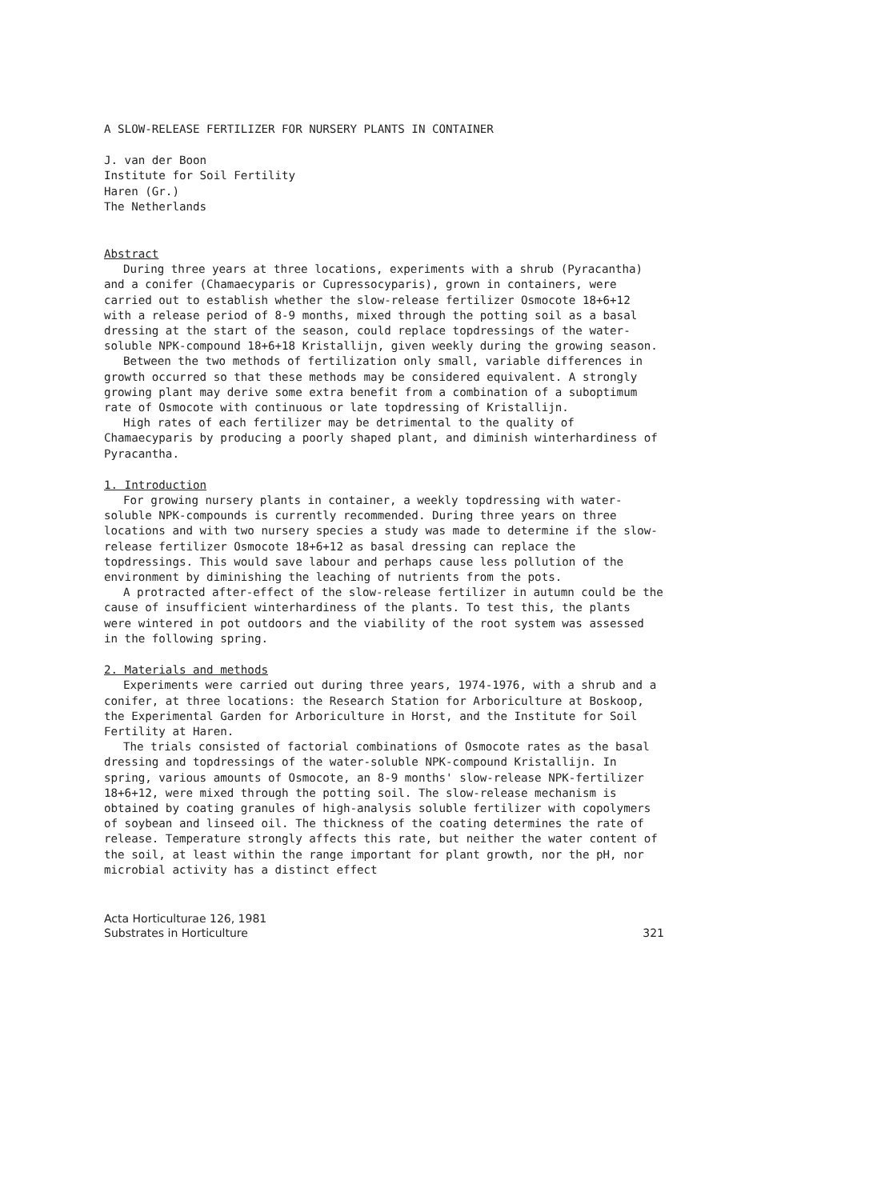A SLOW-RELEASE FERTILIZER FOR NURSERY PLANTS IN CONTAINER
J. van der Boon
Institute for Soil Fertility
Haren (Gr.)
The Netherlands
Abstract
During three years at three locations, experiments with a shrub (Pyracantha) and a conifer (Chamaecyparis or Cupressocyparis), grown in containers, were carried out to establish whether the slow-release fertilizer Osmocote 18+6+12 with a release period of 8-9 months, mixed through the potting soil as a basal dressing at the start of the season, could replace topdressings of the water-soluble NPK-compound 18+6+18 Kristallijn, given weekly during the growing season.
Between the two methods of fertilization only small, variable differences in growth occurred so that these methods may be considered equivalent. A strongly growing plant may derive some extra benefit from a combination of a suboptimum rate of Osmocote with continuous or late topdressing of Kristallijn.
High rates of each fertilizer may be detrimental to the quality of Chamaecyparis by producing a poorly shaped plant, and diminish winterhardiness of Pyracantha.
1. Introduction
For growing nursery plants in container, a weekly topdressing with water-soluble NPK-compounds is currently recommended. During three years on three locations and with two nursery species a study was made to determine if the slow-release fertilizer Osmocote 18+6+12 as basal dressing can replace the topdressings. This would save labour and perhaps cause less pollution of the environment by diminishing the leaching of nutrients from the pots.
A protracted after-effect of the slow-release fertilizer in autumn could be the cause of insufficient winterhardiness of the plants. To test this, the plants were wintered in pot outdoors and the viability of the root system was assessed in the following spring.
2. Materials and methods
Experiments were carried out during three years, 1974-1976, with a shrub and a conifer, at three locations: the Research Station for Arboriculture at Boskoop, the Experimental Garden for Arboriculture in Horst, and the Institute for Soil Fertility at Haren.
The trials consisted of factorial combinations of Osmocote rates as the basal dressing and topdressings of the water-soluble NPK-compound Kristallijn. In spring, various amounts of Osmocote, an 8-9 months' slow-release NPK-fertilizer 18+6+12, were mixed through the potting soil. The slow-release mechanism is obtained by coating granules of high-analysis soluble fertilizer with copolymers of soybean and linseed oil. The thickness of the coating determines the rate of release. Temperature strongly affects this rate, but neither the water content of the soil, at least within the range important for plant growth, nor the pH, nor microbial activity has a distinct effect
Acta Horticulturae 126, 1981
Substrates in Horticulture 321